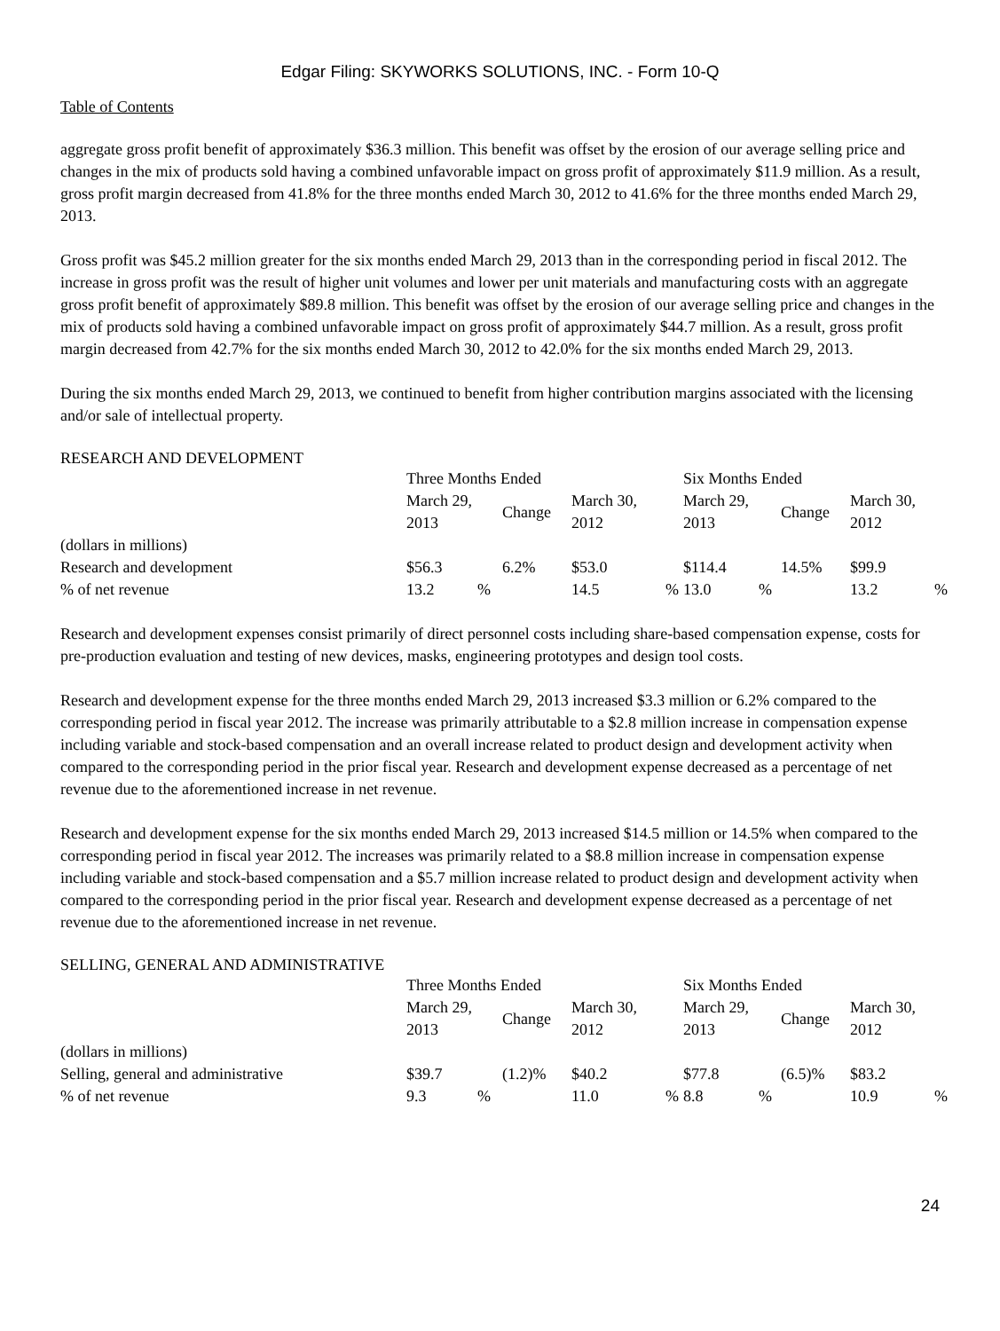Edgar Filing: SKYWORKS SOLUTIONS, INC. - Form 10-Q
Table of Contents
aggregate gross profit benefit of approximately $36.3 million. This benefit was offset by the erosion of our average selling price and changes in the mix of products sold having a combined unfavorable impact on gross profit of approximately $11.9 million. As a result, gross profit margin decreased from 41.8% for the three months ended March 30, 2012 to 41.6% for the three months ended March 29, 2013.
Gross profit was $45.2 million greater for the six months ended March 29, 2013 than in the corresponding period in fiscal 2012. The increase in gross profit was the result of higher unit volumes and lower per unit materials and manufacturing costs with an aggregate gross profit benefit of approximately $89.8 million. This benefit was offset by the erosion of our average selling price and changes in the mix of products sold having a combined unfavorable impact on gross profit of approximately $44.7 million. As a result, gross profit margin decreased from 42.7% for the six months ended March 30, 2012 to 42.0% for the six months ended March 29, 2013.
During the six months ended March 29, 2013, we continued to benefit from higher contribution margins associated with the licensing and/or sale of intellectual property.
RESEARCH AND DEVELOPMENT
| | Three Months Ended | | | | Six Months Ended | | | |
| | March 29, 2013 | | Change | March 30, 2012 | March 29, 2013 | | Change | March 30, 2012 |
| (dollars in millions) | | | | | | | | |
| Research and development | $56.3 | | 6.2% | $53.0 | $114.4 | | 14.5% | $99.9 |
| % of net revenue | 13.2 | % | | 14.5 % | 13.0 | % | | 13.2 % |
Research and development expenses consist primarily of direct personnel costs including share-based compensation expense, costs for pre-production evaluation and testing of new devices, masks, engineering prototypes and design tool costs.
Research and development expense for the three months ended March 29, 2013 increased $3.3 million or 6.2% compared to the corresponding period in fiscal year 2012. The increase was primarily attributable to a $2.8 million increase in compensation expense including variable and stock-based compensation and an overall increase related to product design and development activity when compared to the corresponding period in the prior fiscal year. Research and development expense decreased as a percentage of net revenue due to the aforementioned increase in net revenue.
Research and development expense for the six months ended March 29, 2013 increased $14.5 million or 14.5% when compared to the corresponding period in fiscal year 2012. The increases was primarily related to a $8.8 million increase in compensation expense including variable and stock-based compensation and a $5.7 million increase related to product design and development activity when compared to the corresponding period in the prior fiscal year. Research and development expense decreased as a percentage of net revenue due to the aforementioned increase in net revenue.
SELLING, GENERAL AND ADMINISTRATIVE
| | Three Months Ended | | | | Six Months Ended | | | |
| | March 29, 2013 | | Change | March 30, 2012 | March 29, 2013 | | Change | March 30, 2012 |
| (dollars in millions) | | | | | | | | |
| Selling, general and administrative | $39.7 | | (1.2)% | $40.2 | $77.8 | | (6.5)% | $83.2 |
| % of net revenue | 9.3 | % | | 11.0 % | 8.8 | % | | 10.9 % |
24